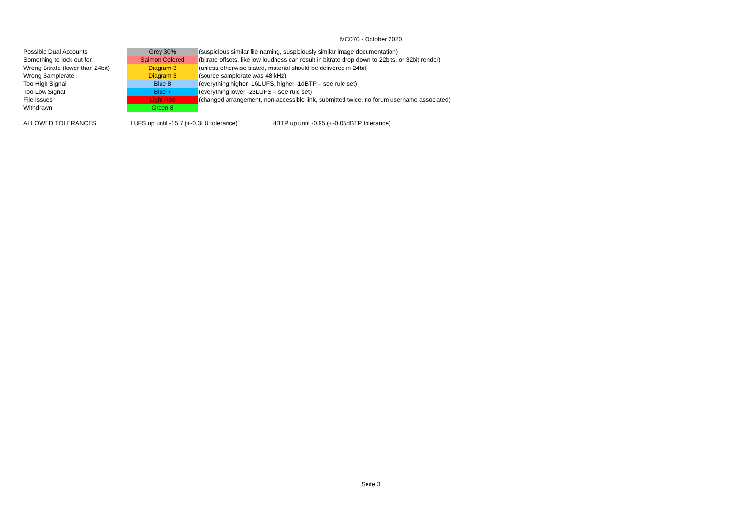MC070 - October 2020
| Possible Dual Accounts | Grey 30% | (suspicious similar file naming, suspiciously similar image documentation) |
| Something to look out for | Salmon Colored | (bitrate offsets, like low loudness can result in bitrate drop down to 22bits, or 32bit render) |
| Wrong Bitrate (lower than 24bit) | Diagram 3 | (unless otherwise stated, material should be delivered in 24bit) |
| Wrong Samplerate | Diagram 3 | (source samplerate was 48 kHz) |
| Too High Signal | Blue 8 | (everything higher -16LUFS, higher -1dBTP – see rule set) |
| Too Low Signal | Blue 7 | (everything lower -23LUFS – see rule set) |
| File Issues | Light Red | (changed arrangement, non-accessible link, submitted twice. no forum username associated) |
| Withdrawn | Green 8 | |
ALLOWED TOLERANCES LUFS up until -15,7 (+-0,3LU tolerance) dBTP up until -0,95 (+-0,05dBTP tolerance)
Seite 3